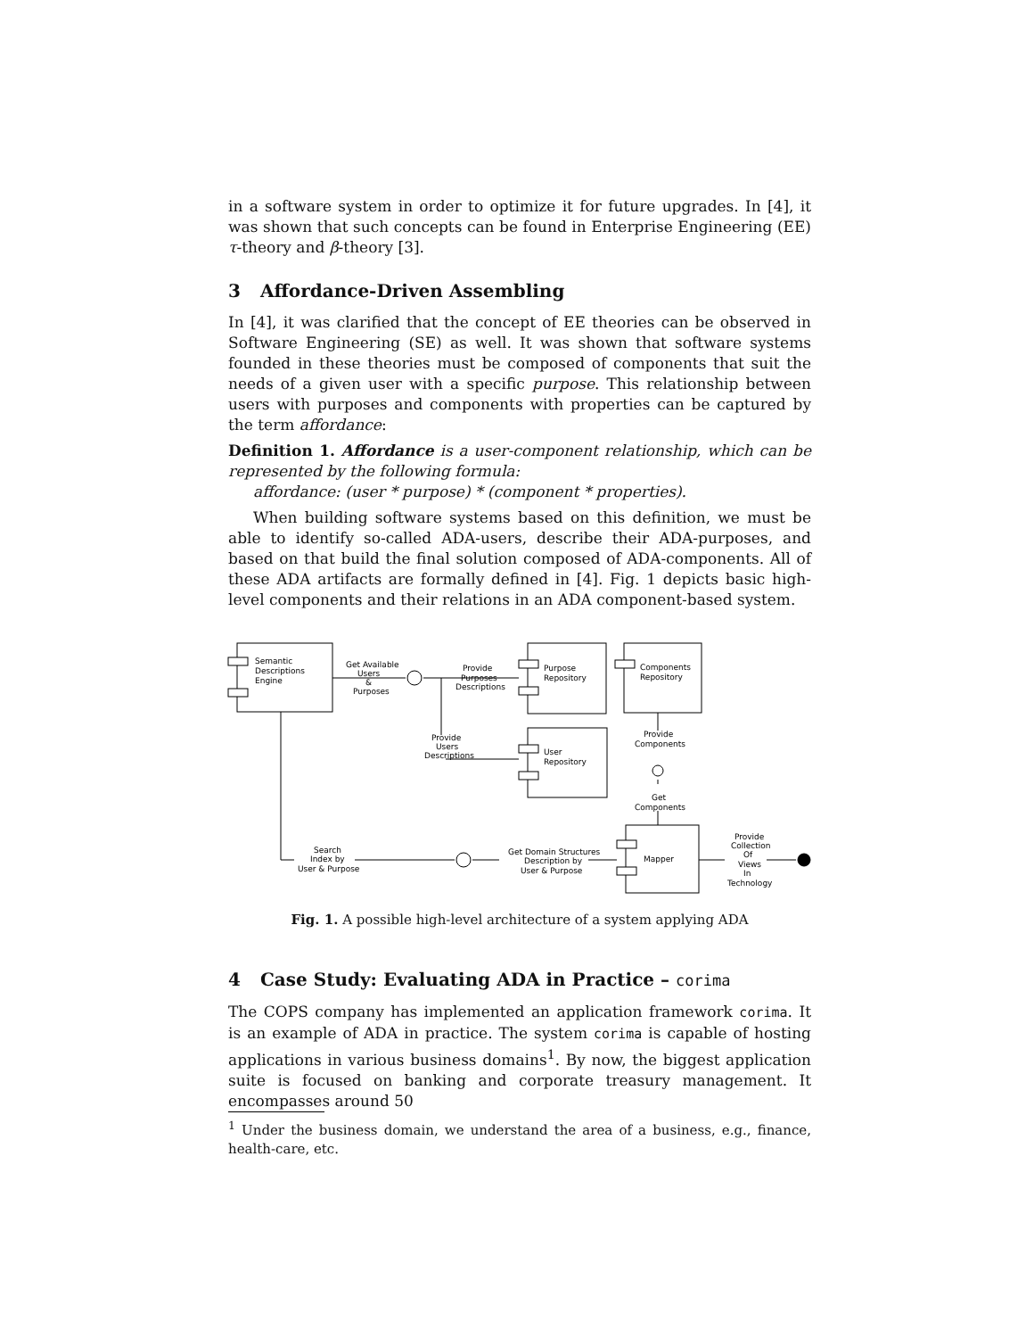in a software system in order to optimize it for future upgrades. In [4], it was shown that such concepts can be found in Enterprise Engineering (EE) τ-theory and β-theory [3].
3 Affordance-Driven Assembling
In [4], it was clarified that the concept of EE theories can be observed in Software Engineering (SE) as well. It was shown that software systems founded in these theories must be composed of components that suit the needs of a given user with a specific purpose. This relationship between users with purposes and components with properties can be captured by the term affordance:
Definition 1. Affordance is a user-component relationship, which can be represented by the following formula:
affordance: (user * purpose) * (component * properties).
When building software systems based on this definition, we must be able to identify so-called ADA-users, describe their ADA-purposes, and based on that build the final solution composed of ADA-components. All of these ADA artifacts are formally defined in [4]. Fig. 1 depicts basic high-level components and their relations in an ADA component-based system.
Semantic
Descriptions
Engine
Get Available
Users
&
Purposes
Provide
Purposes
Descriptions
Purpose
Repository
Components
Repository
Provide
Users
Descriptions
User
Repository
Provide
Components
Get
Components
Search
Index by
User & Purpose
Get Domain Structures
Description by
User & Purpose
Mapper
Provide
Collection
Of
Views
In
Technology
Fig. 1. A possible high-level architecture of a system applying ADA
4 Case Study: Evaluating ADA in Practice – corima
The COPS company has implemented an application framework corima. It is an example of ADA in practice. The system corima is capable of hosting applications in various business domains<sup>1</sup>. By now, the biggest application suite is focused on banking and corporate treasury management. It encompasses around 50
<sup>1</sup> Under the business domain, we understand the area of a business, e.g., finance, health-care, etc.